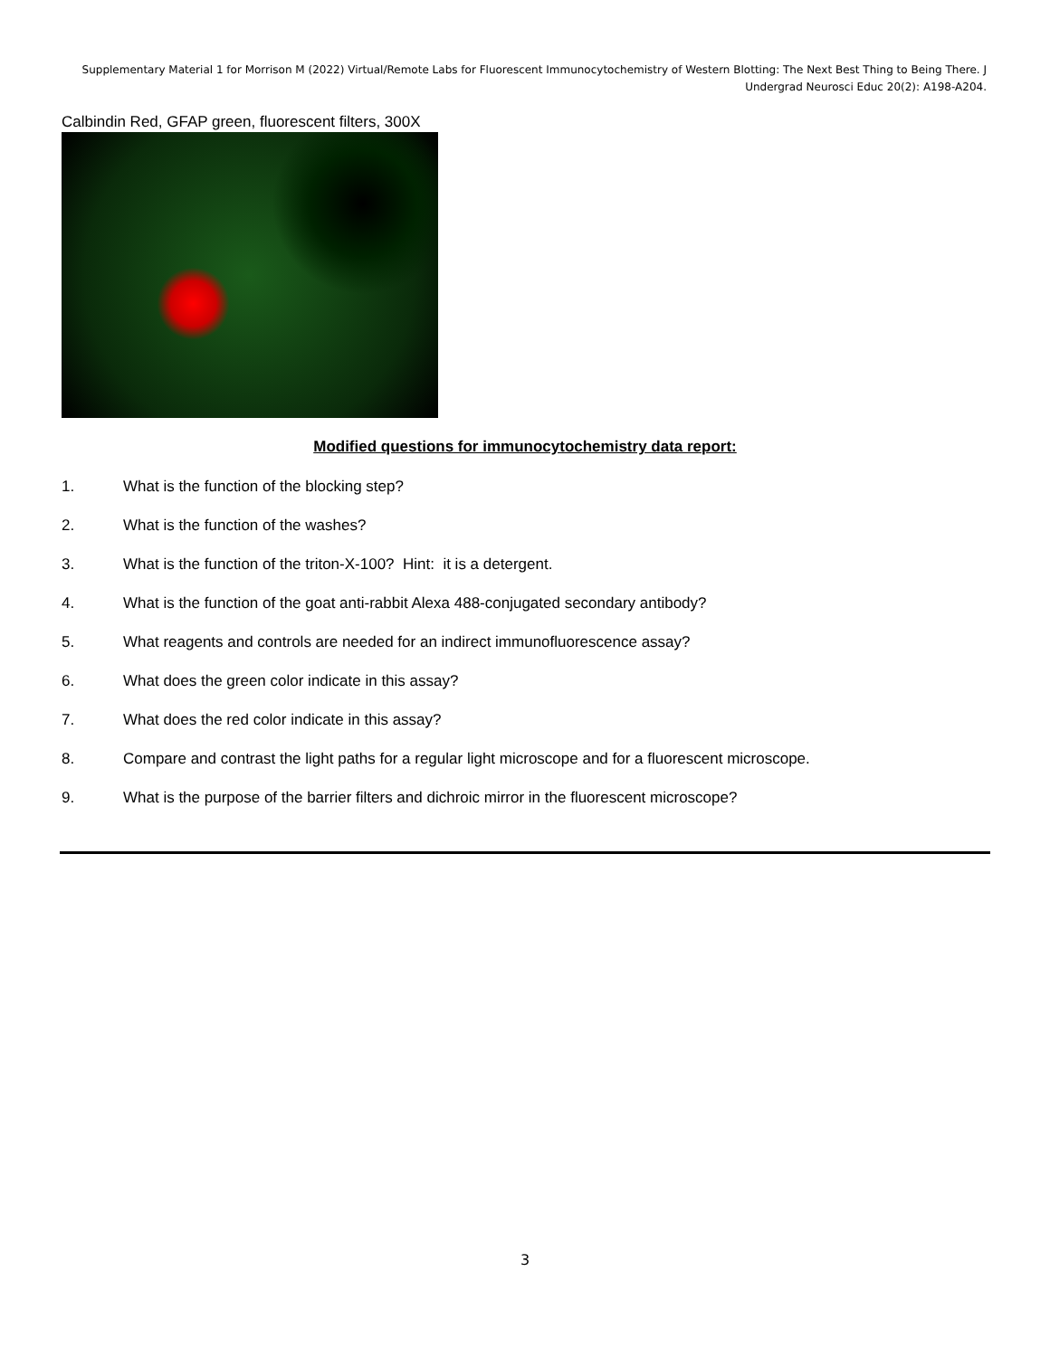Supplementary Material 1 for Morrison M (2022) Virtual/Remote Labs for Fluorescent Immunocytochemistry of Western Blotting: The Next Best Thing to Being There. J Undergrad Neurosci Educ 20(2): A198-A204.
Calbindin Red, GFAP green, fluorescent filters, 300X
Modified questions for immunocytochemistry data report:
1. What is the function of the blocking step?
2. What is the function of the washes?
3. What is the function of the triton-X-100? Hint: it is a detergent.
4. What is the function of the goat anti-rabbit Alexa 488-conjugated secondary antibody?
5. What reagents and controls are needed for an indirect immunofluorescence assay?
6. What does the green color indicate in this assay?
7. What does the red color indicate in this assay?
8. Compare and contrast the light paths for a regular light microscope and for a fluorescent microscope.
9. What is the purpose of the barrier filters and dichroic mirror in the fluorescent microscope?
3